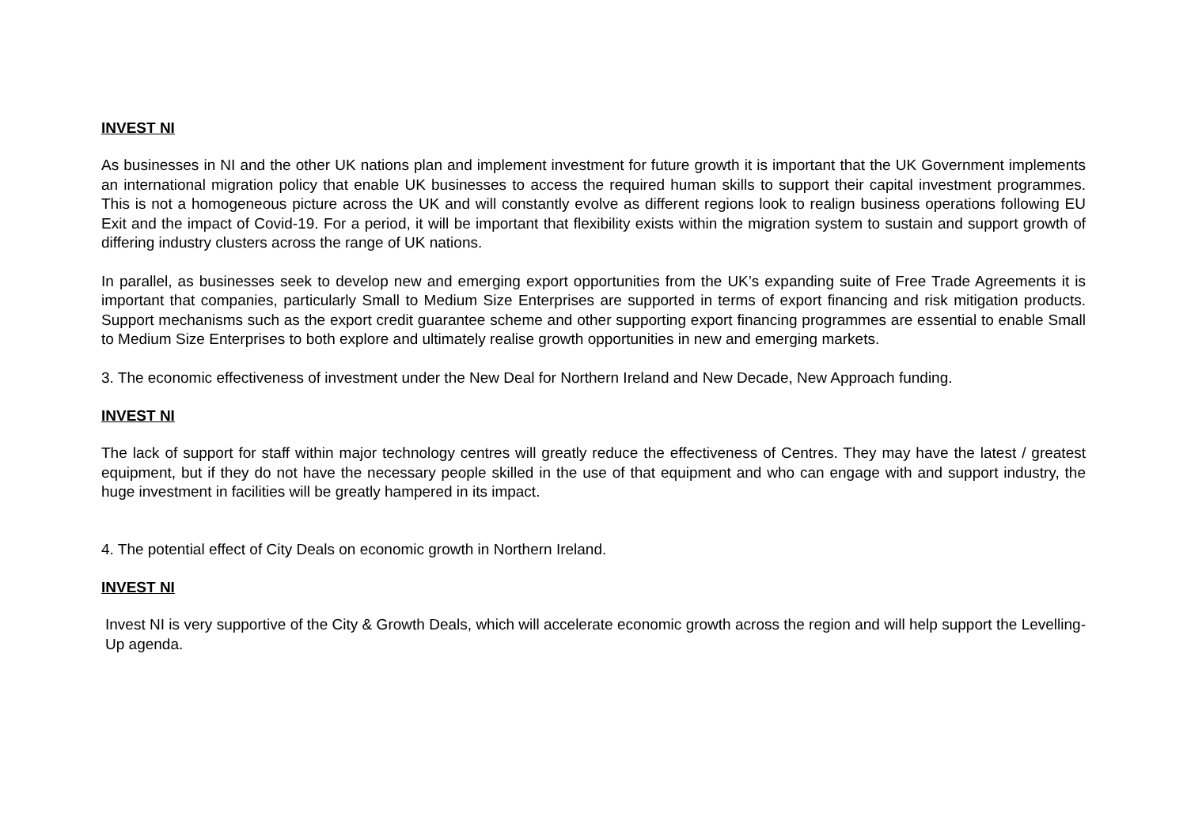INVEST NI
As businesses in NI and the other UK nations plan and implement investment for future growth it is important that the UK Government implements an international migration policy that enable UK businesses to access the required human skills to support their capital investment programmes. This is not a homogeneous picture across the UK and will constantly evolve as different regions look to realign business operations following EU Exit and the impact of Covid-19. For a period, it will be important that flexibility exists within the migration system to sustain and support growth of differing industry clusters across the range of UK nations.
In parallel, as businesses seek to develop new and emerging export opportunities from the UK’s expanding suite of Free Trade Agreements it is important that companies, particularly Small to Medium Size Enterprises are supported in terms of export financing and risk mitigation products. Support mechanisms such as the export credit guarantee scheme and other supporting export financing programmes are essential to enable Small to Medium Size Enterprises to both explore and ultimately realise growth opportunities in new and emerging markets.
3. The economic effectiveness of investment under the New Deal for Northern Ireland and New Decade, New Approach funding.
INVEST NI
The lack of support for staff within major technology centres will greatly reduce the effectiveness of Centres. They may have the latest / greatest equipment, but if they do not have the necessary people skilled in the use of that equipment and who can engage with and support industry, the huge investment in facilities will be greatly hampered in its impact.
4. The potential effect of City Deals on economic growth in Northern Ireland.
INVEST NI
Invest NI is very supportive of the City & Growth Deals, which will accelerate economic growth across the region and will help support the Levelling-Up agenda.